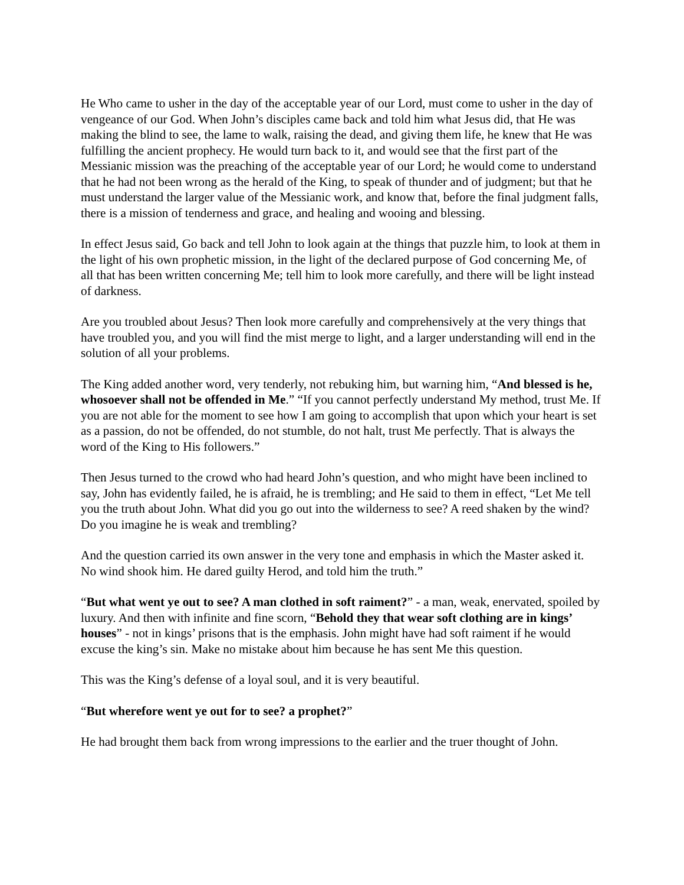He Who came to usher in the day of the acceptable year of our Lord, must come to usher in the day of vengeance of our God. When John’s disciples came back and told him what Jesus did, that He was making the blind to see, the lame to walk, raising the dead, and giving them life, he knew that He was fulfilling the ancient prophecy. He would turn back to it, and would see that the first part of the Messianic mission was the preaching of the acceptable year of our Lord; he would come to understand that he had not been wrong as the herald of the King, to speak of thunder and of judgment; but that he must understand the larger value of the Messianic work, and know that, before the final judgment falls, there is a mission of tenderness and grace, and healing and wooing and blessing.
In effect Jesus said, Go back and tell John to look again at the things that puzzle him, to look at them in the light of his own prophetic mission, in the light of the declared purpose of God concerning Me, of all that has been written concerning Me; tell him to look more carefully, and there will be light instead of darkness.
Are you troubled about Jesus? Then look more carefully and comprehensively at the very things that have troubled you, and you will find the mist merge to light, and a larger understanding will end in the solution of all your problems.
The King added another word, very tenderly, not rebuking him, but warning him, “And blessed is he, whosoever shall not be offended in Me.” “If you cannot perfectly understand My method, trust Me. If you are not able for the moment to see how I am going to accomplish that upon which your heart is set as a passion, do not be offended, do not stumble, do not halt, trust Me perfectly. That is always the word of the King to His followers.”
Then Jesus turned to the crowd who had heard John’s question, and who might have been inclined to say, John has evidently failed, he is afraid, he is trembling; and He said to them in effect, “Let Me tell you the truth about John. What did you go out into the wilderness to see? A reed shaken by the wind? Do you imagine he is weak and trembling?
And the question carried its own answer in the very tone and emphasis in which the Master asked it. No wind shook him. He dared guilty Herod, and told him the truth.”
“But what went ye out to see? A man clothed in soft raiment?” - a man, weak, enervated, spoiled by luxury. And then with infinite and fine scorn, “Behold they that wear soft clothing are in kings’ houses” - not in kings’ prisons that is the emphasis. John might have had soft raiment if he would excuse the king’s sin. Make no mistake about him because he has sent Me this question.
This was the King’s defense of a loyal soul, and it is very beautiful.
“But wherefore went ye out for to see? a prophet?”
He had brought them back from wrong impressions to the earlier and the truer thought of John.